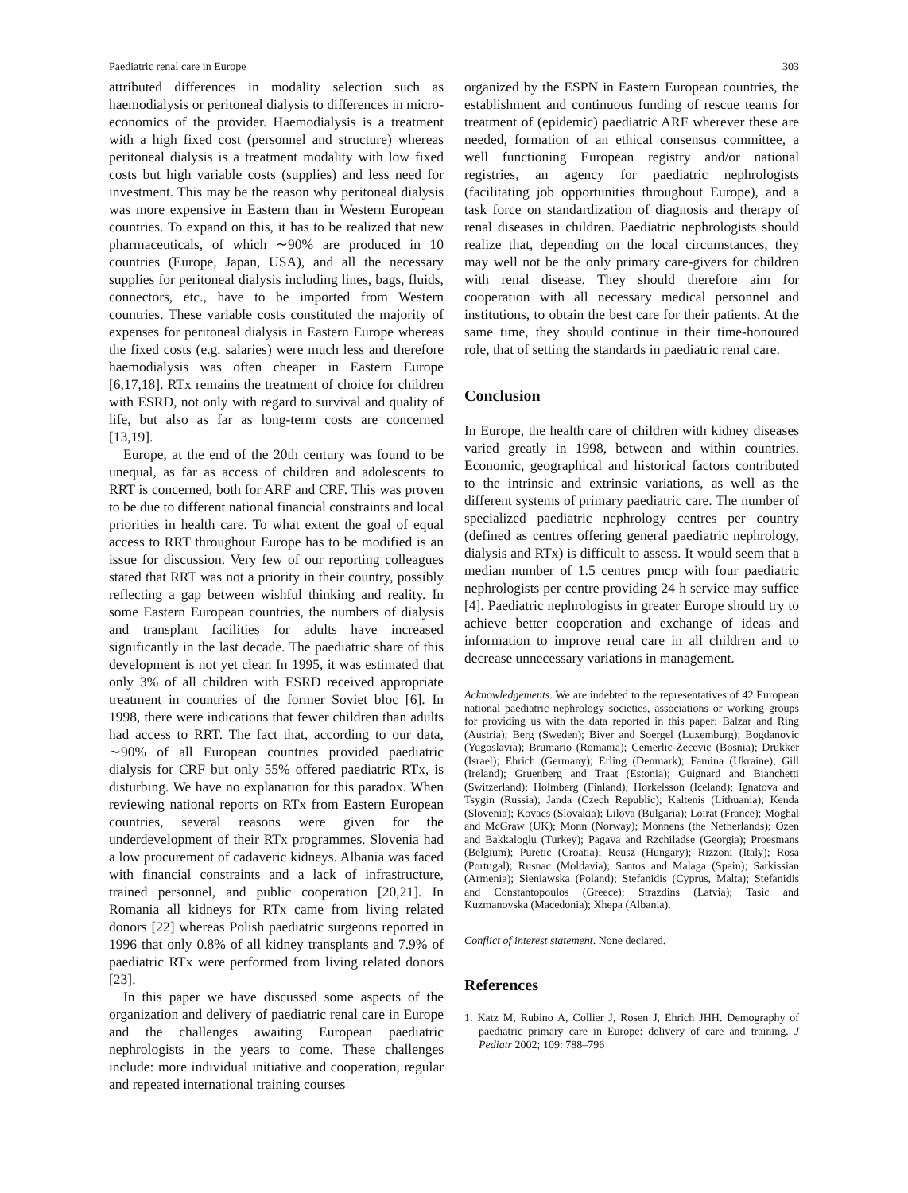Paediatric renal care in Europe 303
attributed differences in modality selection such as haemodialysis or peritoneal dialysis to differences in micro-economics of the provider. Haemodialysis is a treatment with a high fixed cost (personnel and structure) whereas peritoneal dialysis is a treatment modality with low fixed costs but high variable costs (supplies) and less need for investment. This may be the reason why peritoneal dialysis was more expensive in Eastern than in Western European countries. To expand on this, it has to be realized that new pharmaceuticals, of which ∼90% are produced in 10 countries (Europe, Japan, USA), and all the necessary supplies for peritoneal dialysis including lines, bags, fluids, connectors, etc., have to be imported from Western countries. These variable costs constituted the majority of expenses for peritoneal dialysis in Eastern Europe whereas the fixed costs (e.g. salaries) were much less and therefore haemodialysis was often cheaper in Eastern Europe [6,17,18]. RTx remains the treatment of choice for children with ESRD, not only with regard to survival and quality of life, but also as far as long-term costs are concerned [13,19].
Europe, at the end of the 20th century was found to be unequal, as far as access of children and adolescents to RRT is concerned, both for ARF and CRF. This was proven to be due to different national financial constraints and local priorities in health care. To what extent the goal of equal access to RRT throughout Europe has to be modified is an issue for discussion. Very few of our reporting colleagues stated that RRT was not a priority in their country, possibly reflecting a gap between wishful thinking and reality. In some Eastern European countries, the numbers of dialysis and transplant facilities for adults have increased significantly in the last decade. The paediatric share of this development is not yet clear. In 1995, it was estimated that only 3% of all children with ESRD received appropriate treatment in countries of the former Soviet bloc [6]. In 1998, there were indications that fewer children than adults had access to RRT. The fact that, according to our data, ∼90% of all European countries provided paediatric dialysis for CRF but only 55% offered paediatric RTx, is disturbing. We have no explanation for this paradox. When reviewing national reports on RTx from Eastern European countries, several reasons were given for the underdevelopment of their RTx programmes. Slovenia had a low procurement of cadaveric kidneys. Albania was faced with financial constraints and a lack of infrastructure, trained personnel, and public cooperation [20,21]. In Romania all kidneys for RTx came from living related donors [22] whereas Polish paediatric surgeons reported in 1996 that only 0.8% of all kidney transplants and 7.9% of paediatric RTx were performed from living related donors [23].
In this paper we have discussed some aspects of the organization and delivery of paediatric renal care in Europe and the challenges awaiting European paediatric nephrologists in the years to come. These challenges include: more individual initiative and cooperation, regular and repeated international training courses
organized by the ESPN in Eastern European countries, the establishment and continuous funding of rescue teams for treatment of (epidemic) paediatric ARF wherever these are needed, formation of an ethical consensus committee, a well functioning European registry and/or national registries, an agency for paediatric nephrologists (facilitating job opportunities throughout Europe), and a task force on standardization of diagnosis and therapy of renal diseases in children. Paediatric nephrologists should realize that, depending on the local circumstances, they may well not be the only primary care-givers for children with renal disease. They should therefore aim for cooperation with all necessary medical personnel and institutions, to obtain the best care for their patients. At the same time, they should continue in their time-honoured role, that of setting the standards in paediatric renal care.
Conclusion
In Europe, the health care of children with kidney diseases varied greatly in 1998, between and within countries. Economic, geographical and historical factors contributed to the intrinsic and extrinsic variations, as well as the different systems of primary paediatric care. The number of specialized paediatric nephrology centres per country (defined as centres offering general paediatric nephrology, dialysis and RTx) is difficult to assess. It would seem that a median number of 1.5 centres pmcp with four paediatric nephrologists per centre providing 24 h service may suffice [4]. Paediatric nephrologists in greater Europe should try to achieve better cooperation and exchange of ideas and information to improve renal care in all children and to decrease unnecessary variations in management.
Acknowledgements. We are indebted to the representatives of 42 European national paediatric nephrology societies, associations or working groups for providing us with the data reported in this paper: Balzar and Ring (Austria); Berg (Sweden); Biver and Soergel (Luxemburg); Bogdanovic (Yugoslavia); Brumario (Romania); Cemerlic-Zecevic (Bosnia); Drukker (Israel); Ehrich (Germany); Erling (Denmark); Famina (Ukraine); Gill (Ireland); Gruenberg and Traat (Estonia); Guignard and Bianchetti (Switzerland); Holmberg (Finland); Horkelsson (Iceland); Ignatova and Tsygin (Russia); Janda (Czech Republic); Kaltenis (Lithuania); Kenda (Slovenia); Kovacs (Slovakia); Lilova (Bulgaria); Loirat (France); Moghal and McGraw (UK); Monn (Norway); Monnens (the Netherlands); Ozen and Bakkaloglu (Turkey); Pagava and Rzchiladse (Georgia); Proesmans (Belgium); Puretic (Croatia); Reusz (Hungary); Rizzoni (Italy); Rosa (Portugal); Rusnac (Moldavia); Santos and Malaga (Spain); Sarkissian (Armenia); Sieniawska (Poland); Stefanidis (Cyprus, Malta); Stefanidis and Constantopoulos (Greece); Strazdins (Latvia); Tasic and Kuzmanovska (Macedonia); Xhepa (Albania).
Conflict of interest statement. None declared.
References
1. Katz M, Rubino A, Collier J, Rosen J, Ehrich JHH. Demography of paediatric primary care in Europe: delivery of care and training. J Pediatr 2002; 109: 788–796